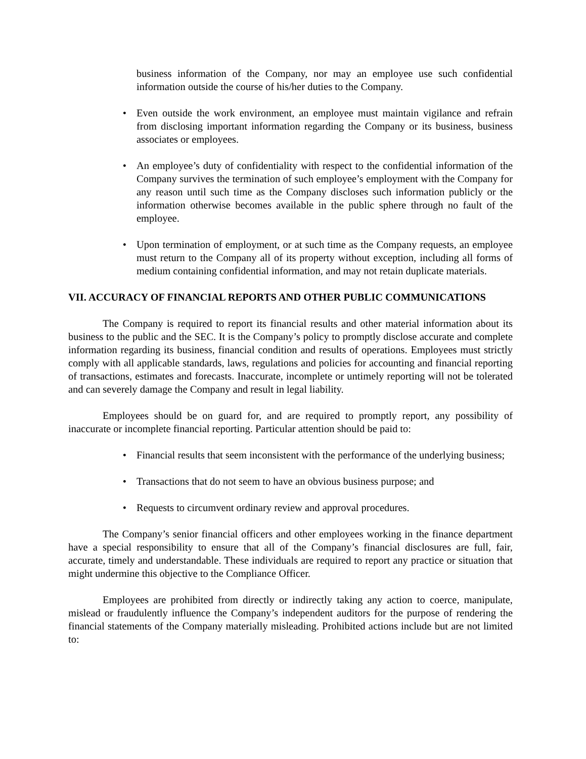business information of the Company, nor may an employee use such confidential information outside the course of his/her duties to the Company.
• Even outside the work environment, an employee must maintain vigilance and refrain from disclosing important information regarding the Company or its business, business associates or employees.
• An employee’s duty of confidentiality with respect to the confidential information of the Company survives the termination of such employee’s employment with the Company for any reason until such time as the Company discloses such information publicly or the information otherwise becomes available in the public sphere through no fault of the employee.
• Upon termination of employment, or at such time as the Company requests, an employee must return to the Company all of its property without exception, including all forms of medium containing confidential information, and may not retain duplicate materials.
VII. ACCURACY OF FINANCIAL REPORTS AND OTHER PUBLIC COMMUNICATIONS
The Company is required to report its financial results and other material information about its business to the public and the SEC. It is the Company’s policy to promptly disclose accurate and complete information regarding its business, financial condition and results of operations. Employees must strictly comply with all applicable standards, laws, regulations and policies for accounting and financial reporting of transactions, estimates and forecasts. Inaccurate, incomplete or untimely reporting will not be tolerated and can severely damage the Company and result in legal liability.
Employees should be on guard for, and are required to promptly report, any possibility of inaccurate or incomplete financial reporting. Particular attention should be paid to:
• Financial results that seem inconsistent with the performance of the underlying business;
• Transactions that do not seem to have an obvious business purpose; and
• Requests to circumvent ordinary review and approval procedures.
The Company’s senior financial officers and other employees working in the finance department have a special responsibility to ensure that all of the Company’s financial disclosures are full, fair, accurate, timely and understandable. These individuals are required to report any practice or situation that might undermine this objective to the Compliance Officer.
Employees are prohibited from directly or indirectly taking any action to coerce, manipulate, mislead or fraudulently influence the Company’s independent auditors for the purpose of rendering the financial statements of the Company materially misleading. Prohibited actions include but are not limited to: